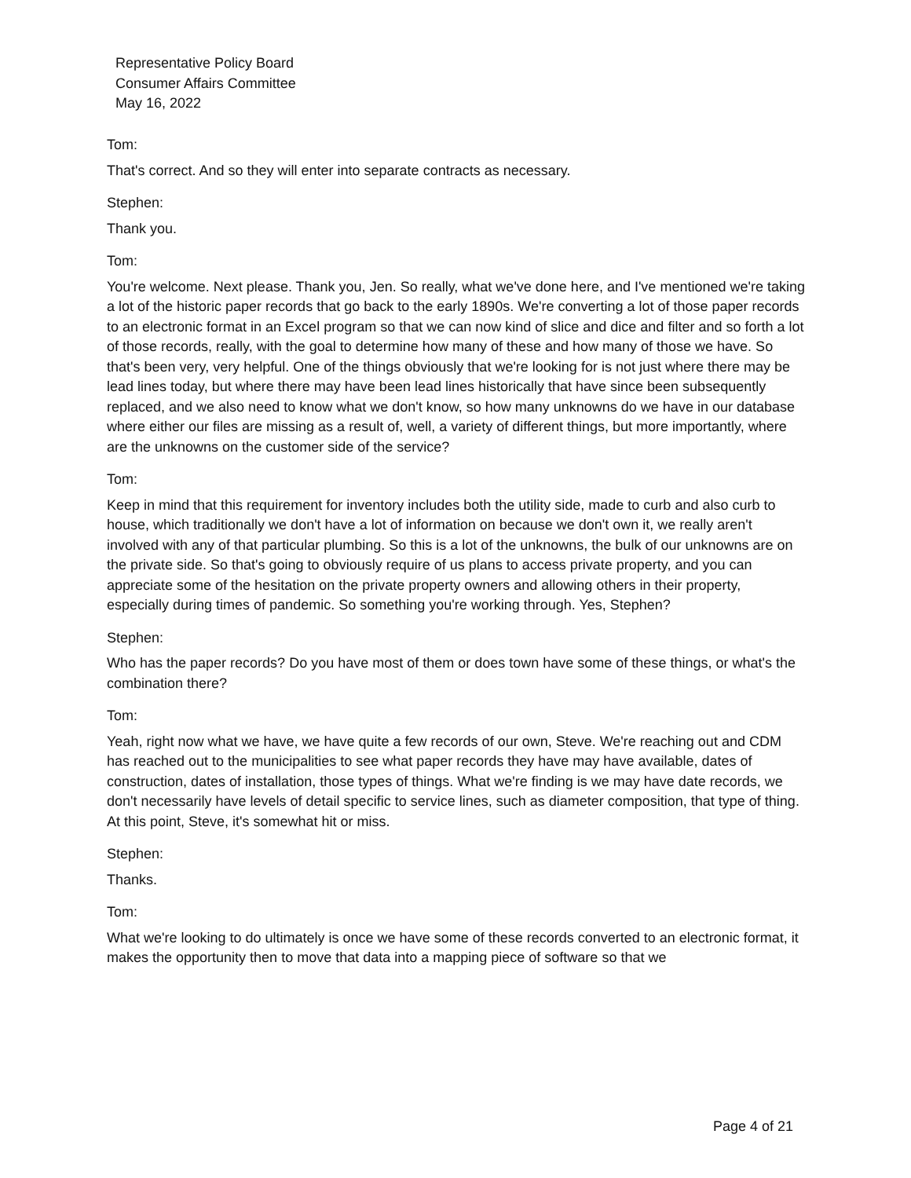Representative Policy Board
Consumer Affairs Committee
May 16, 2022
Tom:
That's correct. And so they will enter into separate contracts as necessary.
Stephen:
Thank you.
Tom:
You're welcome. Next please. Thank you, Jen. So really, what we've done here, and I've mentioned we're taking a lot of the historic paper records that go back to the early 1890s. We're converting a lot of those paper records to an electronic format in an Excel program so that we can now kind of slice and dice and filter and so forth a lot of those records, really, with the goal to determine how many of these and how many of those we have. So that's been very, very helpful. One of the things obviously that we're looking for is not just where there may be lead lines today, but where there may have been lead lines historically that have since been subsequently replaced, and we also need to know what we don't know, so how many unknowns do we have in our database where either our files are missing as a result of, well, a variety of different things, but more importantly, where are the unknowns on the customer side of the service?
Tom:
Keep in mind that this requirement for inventory includes both the utility side, made to curb and also curb to house, which traditionally we don't have a lot of information on because we don't own it, we really aren't involved with any of that particular plumbing. So this is a lot of the unknowns, the bulk of our unknowns are on the private side. So that's going to obviously require of us plans to access private property, and you can appreciate some of the hesitation on the private property owners and allowing others in their property, especially during times of pandemic. So something you're working through. Yes, Stephen?
Stephen:
Who has the paper records? Do you have most of them or does town have some of these things, or what's the combination there?
Tom:
Yeah, right now what we have, we have quite a few records of our own, Steve. We're reaching out and CDM has reached out to the municipalities to see what paper records they have may have available, dates of construction, dates of installation, those types of things. What we're finding is we may have date records, we don't necessarily have levels of detail specific to service lines, such as diameter composition, that type of thing. At this point, Steve, it's somewhat hit or miss.
Stephen:
Thanks.
Tom:
What we're looking to do ultimately is once we have some of these records converted to an electronic format, it makes the opportunity then to move that data into a mapping piece of software so that we
Page 4 of 21